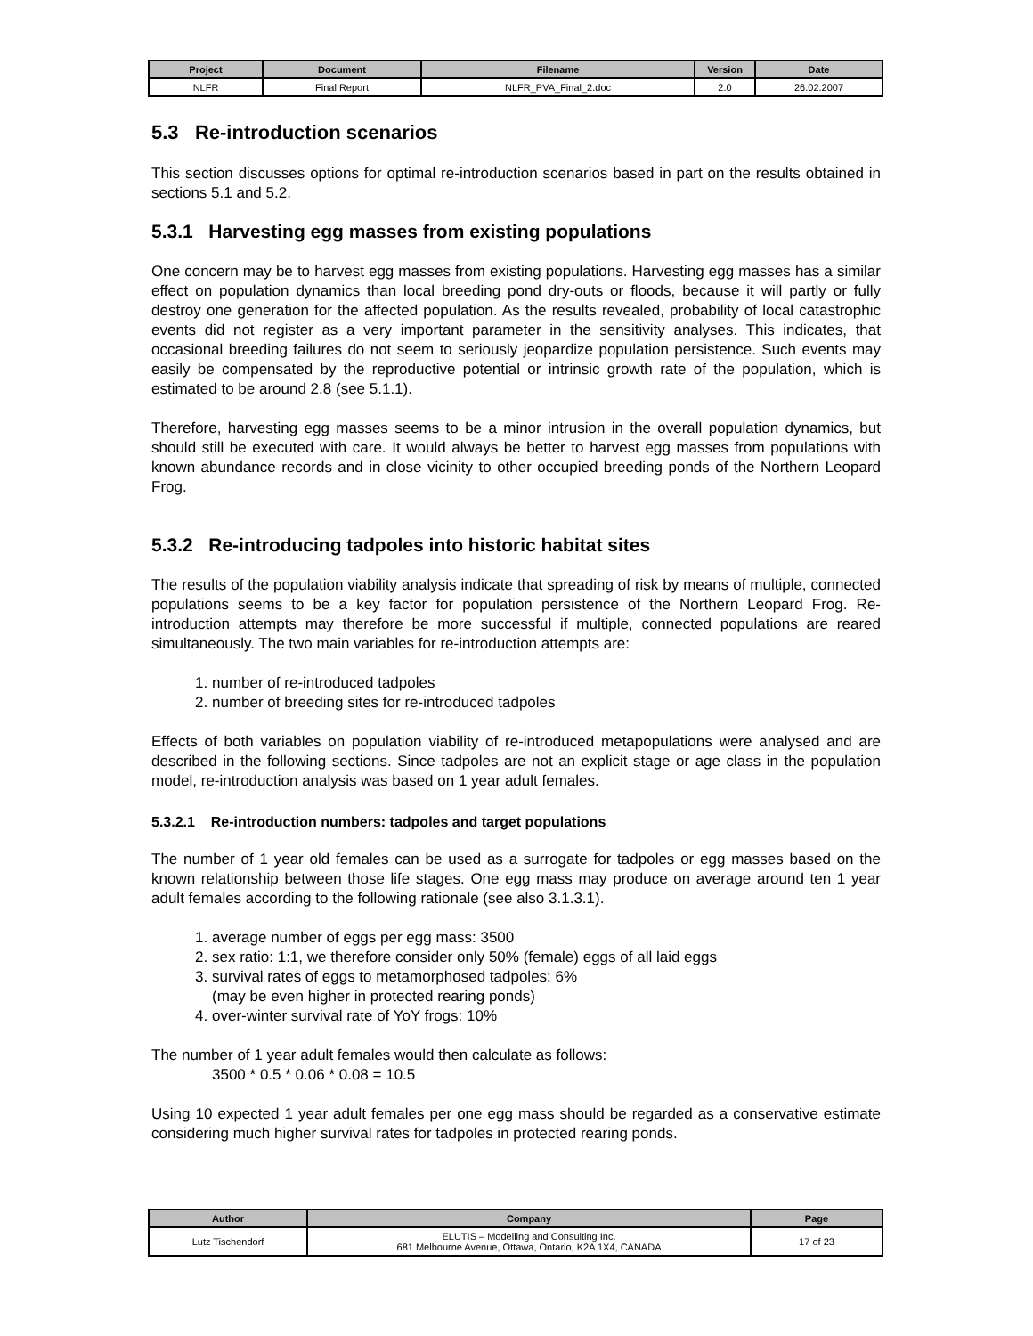| Project | Document | Filename | Version | Date |
| --- | --- | --- | --- | --- |
| NLFR | Final Report | NLFR_PVA_Final_2.doc | 2.0 | 26.02.2007 |
5.3 Re-introduction scenarios
This section discusses options for optimal re-introduction scenarios based in part on the results obtained in sections 5.1 and 5.2.
5.3.1 Harvesting egg masses from existing populations
One concern may be to harvest egg masses from existing populations. Harvesting egg masses has a similar effect on population dynamics than local breeding pond dry-outs or floods, because it will partly or fully destroy one generation for the affected population. As the results revealed, probability of local catastrophic events did not register as a very important parameter in the sensitivity analyses. This indicates, that occasional breeding failures do not seem to seriously jeopardize population persistence. Such events may easily be compensated by the reproductive potential or intrinsic growth rate of the population, which is estimated to be around 2.8 (see 5.1.1).
Therefore, harvesting egg masses seems to be a minor intrusion in the overall population dynamics, but should still be executed with care. It would always be better to harvest egg masses from populations with known abundance records and in close vicinity to other occupied breeding ponds of the Northern Leopard Frog.
5.3.2 Re-introducing tadpoles into historic habitat sites
The results of the population viability analysis indicate that spreading of risk by means of multiple, connected populations seems to be a key factor for population persistence of the Northern Leopard Frog. Re-introduction attempts may therefore be more successful if multiple, connected populations are reared simultaneously. The two main variables for re-introduction attempts are:
1. number of re-introduced tadpoles
2. number of breeding sites for re-introduced tadpoles
Effects of both variables on population viability of re-introduced metapopulations were analysed and are described in the following sections. Since tadpoles are not an explicit stage or age class in the population model, re-introduction analysis was based on 1 year adult females.
5.3.2.1 Re-introduction numbers: tadpoles and target populations
The number of 1 year old females can be used as a surrogate for tadpoles or egg masses based on the known relationship between those life stages. One egg mass may produce on average around ten 1 year adult females according to the following rationale (see also 3.1.3.1).
1. average number of eggs per egg mass: 3500
2. sex ratio: 1:1, we therefore consider only 50% (female) eggs of all laid eggs
3. survival rates of eggs to metamorphosed tadpoles: 6%
(may be even higher in protected rearing ponds)
4. over-winter survival rate of YoY frogs: 10%
The number of 1 year adult females would then calculate as follows:
3500 * 0.5 * 0.06 * 0.08 = 10.5
Using 10 expected 1 year adult females per one egg mass should be regarded as a conservative estimate considering much higher survival rates for tadpoles in protected rearing ponds.
| Author | Company | Page |
| --- | --- | --- |
| Lutz Tischendorf | ELUTIS – Modelling and Consulting Inc. 681 Melbourne Avenue, Ottawa, Ontario, K2A 1X4, CANADA | 17 of 23 |